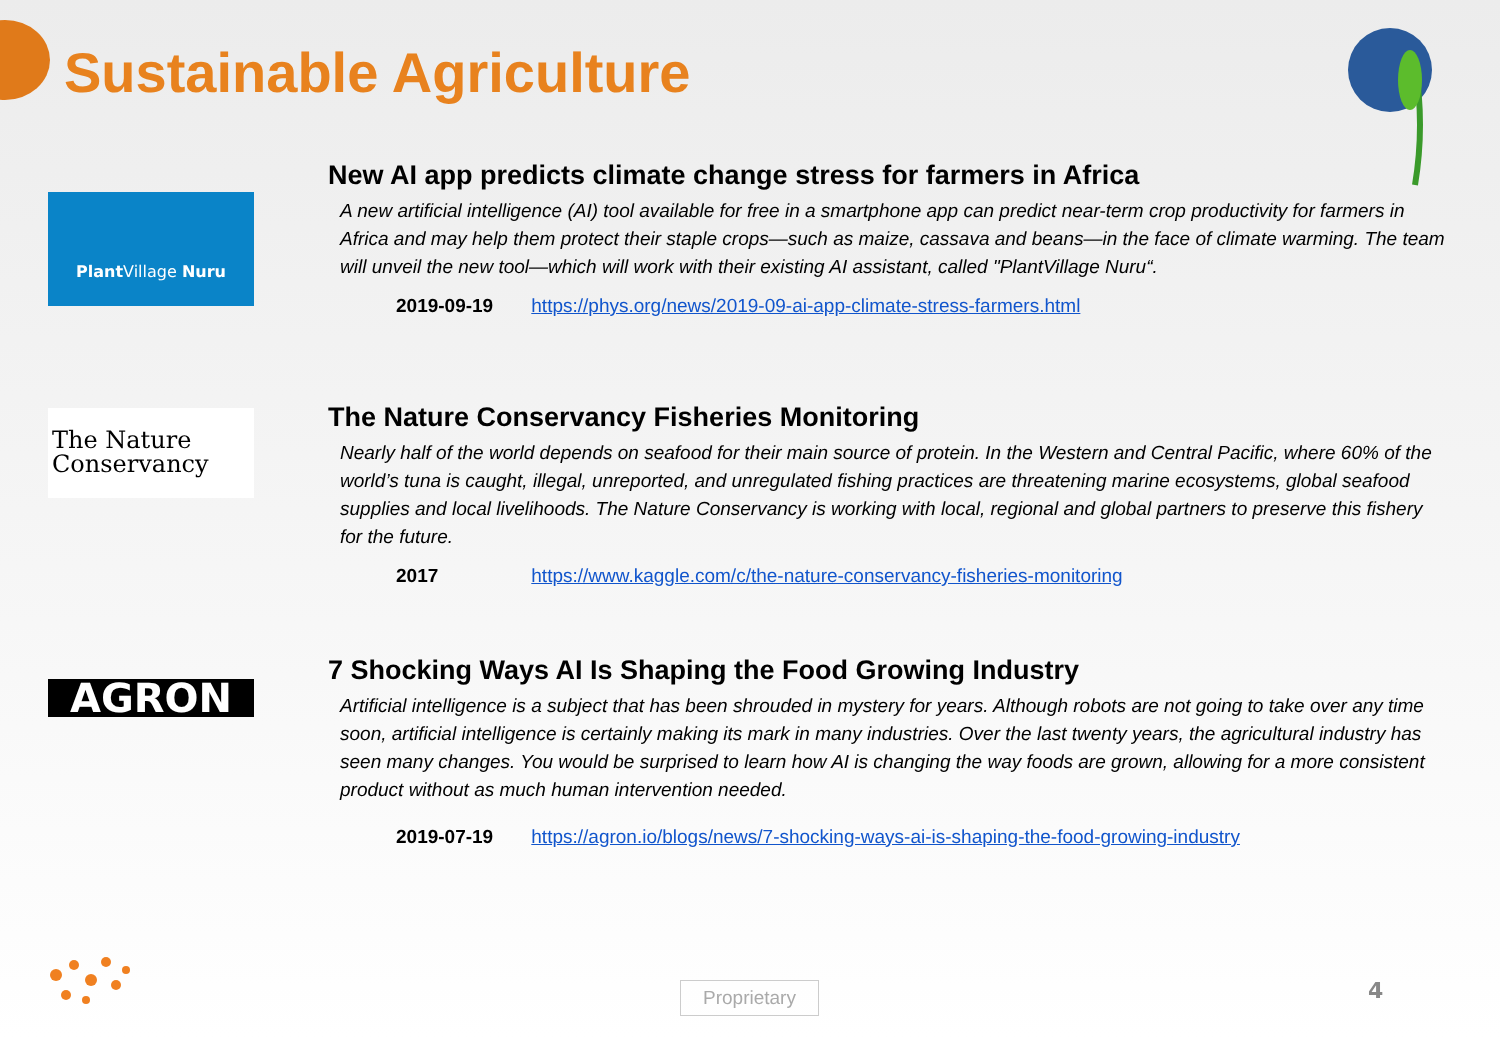Sustainable Agriculture
Plant Village Nuru
New AI app predicts climate change stress for farmers in Africa
A new artificial intelligence (AI) tool available for free in a smartphone app can predict near-term crop productivity for farmers in Africa and may help them protect their staple crops—such as maize, cassava and beans—in the face of climate warming. The team will unveil the new tool—which will work with their existing AI assistant, called "PlantVillage Nuru“.
2019-09-19 https://phys.org/news/2019-09-ai-app-climate-stress-farmers.html
The Nature
Conservancy
The Nature Conservancy Fisheries Monitoring
Nearly half of the world depends on seafood for their main source of protein. In the Western and Central Pacific, where 60% of the world’s tuna is caught, illegal, unreported, and unregulated fishing practices are threatening marine ecosystems, global seafood supplies and local livelihoods. The Nature Conservancy is working with local, regional and global partners to preserve this fishery for the future.
2017 https://www.kaggle.com/c/the-nature-conservancy-fisheries-monitoring
AGRON
7 Shocking Ways AI Is Shaping the Food Growing Industry
Artificial intelligence is a subject that has been shrouded in mystery for years. Although robots are not going to take over any time soon, artificial intelligence is certainly making its mark in many industries. Over the last twenty years, the agricultural industry has seen many changes. You would be surprised to learn how AI is changing the way foods are grown, allowing for a more consistent product without as much human intervention needed.
2019-07-19 https://agron.io/blogs/news/7-shocking-ways-ai-is-shaping-the-food-growing-industry
Proprietary 4